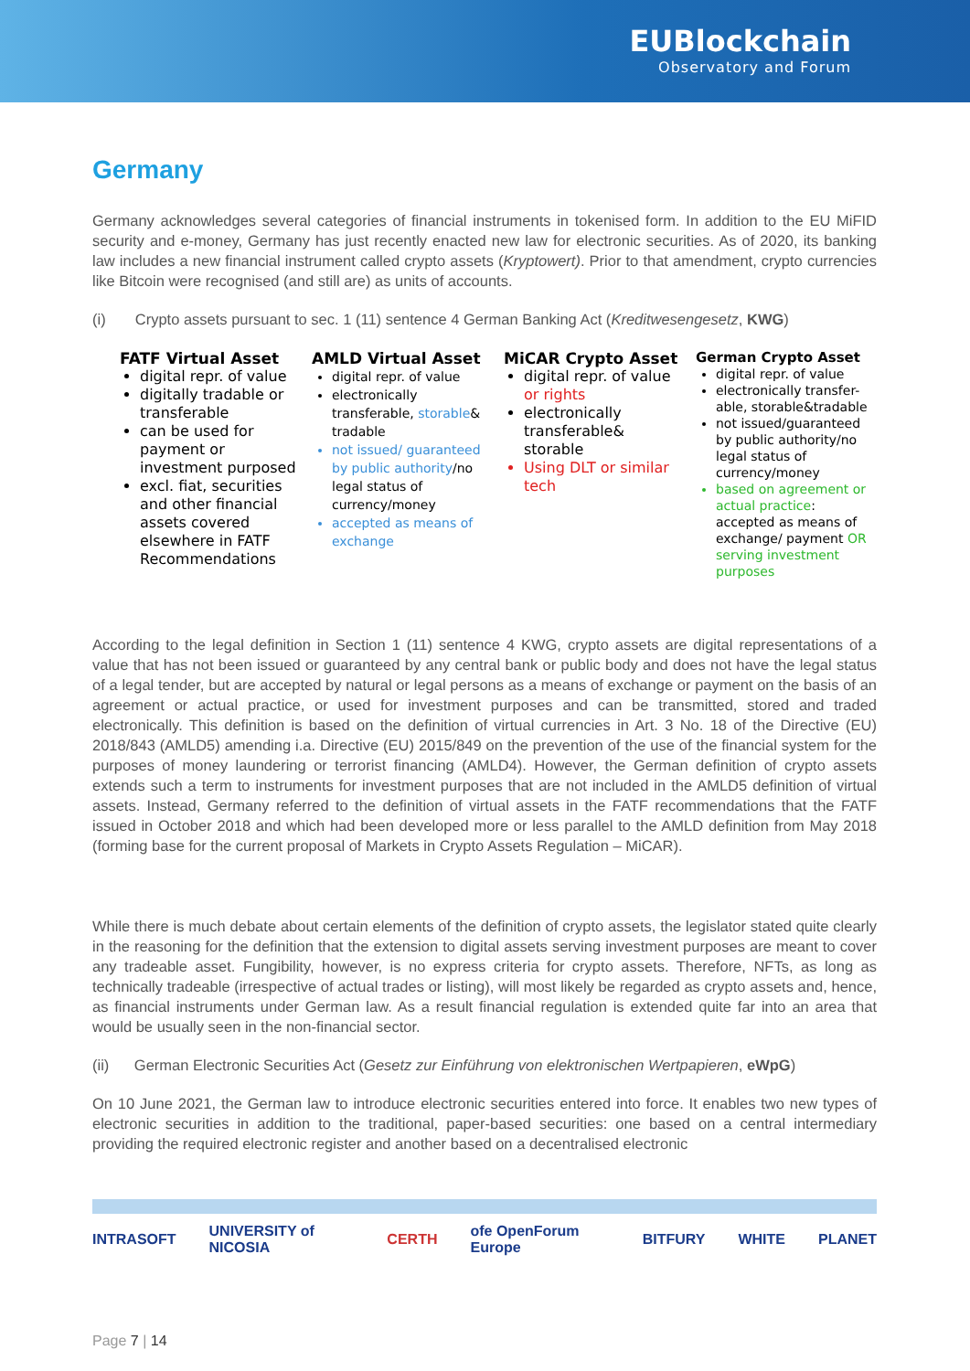EUBlockchain
Observatory and Forum
Germany
Germany acknowledges several categories of financial instruments in tokenised form. In addition to the EU MiFID security and e-money, Germany has just recently enacted new law for electronic securities. As of 2020, its banking law includes a new financial instrument called crypto assets (Kryptowert). Prior to that amendment, crypto currencies like Bitcoin were recognised (and still are) as units of accounts.
(i) Crypto assets pursuant to sec. 1 (11) sentence 4 German Banking Act (Kreditwesengesetz, KWG)
FATF Virtual Asset
digital repr. of value
digitally tradable or transferable
can be used for payment or investment purposed
excl. fiat, securities and other financial assets covered elsewhere in FATF Recommendations
AMLD Virtual Asset
digital repr. of value
electronically transferable, storable& tradable
not issued/ guaranteed by public authority/no legal status of currency/money
accepted as means of exchange
MiCAR Crypto Asset
digital repr. of value or rights
electronically transferable& storable
Using DLT or similar tech
German Crypto Asset
digital repr. of value
electronically transfer-able, storable&tradable
not issued/guaranteed by public authority/no legal status of currency/money
based on agreement or actual practice: accepted as means of exchange/ payment OR serving investment purposes
According to the legal definition in Section 1 (11) sentence 4 KWG, crypto assets are digital representations of a value that has not been issued or guaranteed by any central bank or public body and does not have the legal status of a legal tender, but are accepted by natural or legal persons as a means of exchange or payment on the basis of an agreement or actual practice, or used for investment purposes and can be transmitted, stored and traded electronically. This definition is based on the definition of virtual currencies in Art. 3 No. 18 of the Directive (EU) 2018/843 (AMLD5) amending i.a. Directive (EU) 2015/849 on the prevention of the use of the financial system for the purposes of money laundering or terrorist financing (AMLD4). However, the German definition of crypto assets extends such a term to instruments for investment purposes that are not included in the AMLD5 definition of virtual assets. Instead, Germany referred to the definition of virtual assets in the FATF recommendations that the FATF issued in October 2018 and which had been developed more or less parallel to the AMLD definition from May 2018 (forming base for the current proposal of Markets in Crypto Assets Regulation – MiCAR).
While there is much debate about certain elements of the definition of crypto assets, the legislator stated quite clearly in the reasoning for the definition that the extension to digital assets serving investment purposes are meant to cover any tradeable asset. Fungibility, however, is no express criteria for crypto assets. Therefore, NFTs, as long as technically tradeable (irrespective of actual trades or listing), will most likely be regarded as crypto assets and, hence, as financial instruments under German law. As a result financial regulation is extended quite far into an area that would be usually seen in the non-financial sector.
(ii) German Electronic Securities Act (Gesetz zur Einführung von elektronischen Wertpapieren, eWpG)
On 10 June 2021, the German law to introduce electronic securities entered into force. It enables two new types of electronic securities in addition to the traditional, paper-based securities: one based on a central intermediary providing the required electronic register and another based on a decentralised electronic
INTRASOFT UNIVERSITY of NICOSIA CERTH ofe OpenForum Europe BITFURY WHITE PLANET
Page 7 | 14